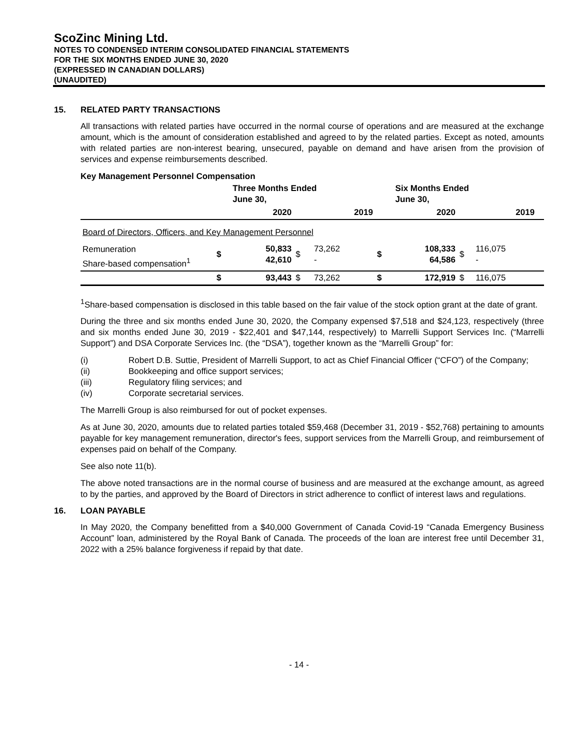ScoZinc Mining Ltd.
NOTES TO CONDENSED INTERIM CONSOLIDATED FINANCIAL STATEMENTS
FOR THE SIX MONTHS ENDED JUNE 30, 2020
(EXPRESSED IN CANADIAN DOLLARS)
(UNAUDITED)
15. RELATED PARTY TRANSACTIONS
All transactions with related parties have occurred in the normal course of operations and are measured at the exchange amount, which is the amount of consideration established and agreed to by the related parties. Except as noted, amounts with related parties are non-interest bearing, unsecured, payable on demand and have arisen from the provision of services and expense reimbursements described.
Key Management Personnel Compensation
| | | Three Months Ended June 30, | | | | Six Months Ended June 30, | | | |
| --- | --- | --- | --- | --- | --- | --- | --- | --- | --- |
| | | 2020 | | 2019 | | 2020 | | 2019 | |
| Board of Directors, Officers, and Key Management Personnel | | | | | | | | | |
| Remuneration Share-based compensation<sup>1</sup> | $ | 50,833 42,610 | $ | 73,262 - | $ | 108,333 64,586 | $ | 116,075 - | |
| | $ | 93,443 | $ | 73,262 | $ | 172,919 | $ | 116,075 | |
<sup>1</sup> Share-based compensation is disclosed in this table based on the fair value of the stock option grant at the date of grant.
During the three and six months ended June 30, 2020, the Company expensed $7,518 and $24,123, respectively (three and six months ended June 30, 2019 - $22,401 and $47,144, respectively) to Marrelli Support Services Inc. (“Marrelli Support”) and DSA Corporate Services Inc. (the “DSA”), together known as the “Marrelli Group” for:
(i) Robert D.B. Suttie, President of Marrelli Support, to act as Chief Financial Officer (“CFO”) of the Company;
(ii) Bookkeeping and office support services;
(iii) Regulatory filing services; and
(iv) Corporate secretarial services.
The Marrelli Group is also reimbursed for out of pocket expenses.
As at June 30, 2020, amounts due to related parties totaled $59,468 (December 31, 2019 - $52,768) pertaining to amounts payable for key management remuneration, director's fees, support services from the Marrelli Group, and reimbursement of expenses paid on behalf of the Company.
See also note 11(b).
The above noted transactions are in the normal course of business and are measured at the exchange amount, as agreed to by the parties, and approved by the Board of Directors in strict adherence to conflict of interest laws and regulations.
16. LOAN PAYABLE
In May 2020, the Company benefitted from a $40,000 Government of Canada Covid-19 “Canada Emergency Business Account” loan, administered by the Royal Bank of Canada. The proceeds of the loan are interest free until December 31, 2022 with a 25% balance forgiveness if repaid by that date.
- 14 -